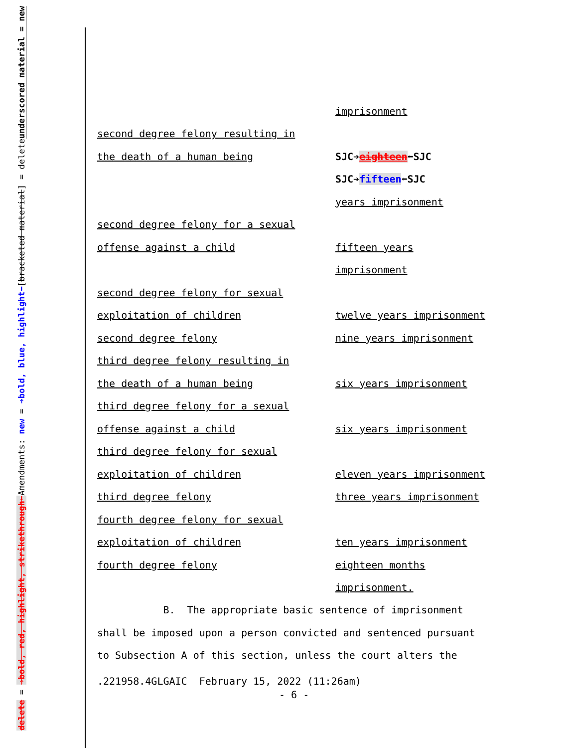underscored material = new
[bracketed material] = delete
Amendments: new = ➔bold, blue, highlight⬅
delete = ➔bold, red, highlight, strikethrough⬅
| | imprisonment |
| second degree felony resulting in | |
| the death of a human being | SJC➔ eighteen ⬅SJC |
| | SJC➔ fifteen ⬅SJC |
| | years imprisonment |
| second degree felony for a sexual | |
| offense against a child | fifteen years |
| | imprisonment |
| second degree felony for sexual | |
| exploitation of children | twelve years imprisonment |
| second degree felony | nine years imprisonment |
| third degree felony resulting in | |
| the death of a human being | six years imprisonment |
| third degree felony for a sexual | |
| offense against a child | six years imprisonment |
| third degree felony for sexual | |
| exploitation of children | eleven years imprisonment |
| third degree felony | three years imprisonment |
| fourth degree felony for sexual | |
| exploitation of children | ten years imprisonment |
| fourth degree felony | eighteen months |
| | imprisonment. |
B. The appropriate basic sentence of imprisonment
shall be imposed upon a person convicted and sentenced pursuant
to Subsection A of this section, unless the court alters the
.221958.4GLGAIC February 15, 2022 (11:26am)
- 6 -